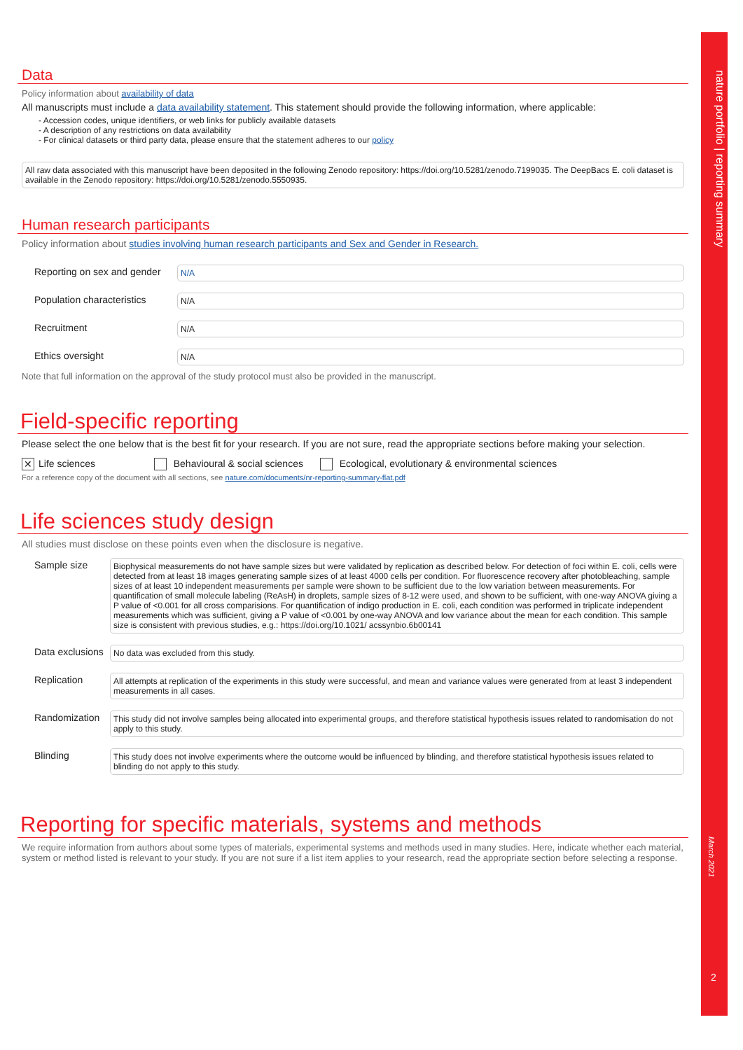nature portfolio | reporting summary
March 2021
2
Data
Policy information about availability of data
All manuscripts must include a data availability statement. This statement should provide the following information, where applicable:
- Accession codes, unique identifiers, or web links for publicly available datasets
- A description of any restrictions on data availability
- For clinical datasets or third party data, please ensure that the statement adheres to our policy
All raw data associated with this manuscript have been deposited in the following Zenodo repository: https://doi.org/10.5281/zenodo.7199035. The DeepBacs E. coli dataset is available in the Zenodo repository: https://doi.org/10.5281/zenodo.5550935.
Human research participants
Policy information about studies involving human research participants and Sex and Gender in Research.
Reporting on sex and gender
N/A
Population characteristics
N/A
Recruitment
N/A
Ethics oversight
N/A
Note that full information on the approval of the study protocol must also be provided in the manuscript.
Field-specific reporting
Please select the one below that is the best fit for your research. If you are not sure, read the appropriate sections before making your selection.
✕ Life sciences Behavioural & social sciences Ecological, evolutionary & environmental sciences
For a reference copy of the document with all sections, see nature.com/documents/nr-reporting-summary-flat.pdf
Life sciences study design
All studies must disclose on these points even when the disclosure is negative.
Sample size
Biophysical measurements do not have sample sizes but were validated by replication as described below. For detection of foci within E. coli, cells were detected from at least 18 images generating sample sizes of at least 4000 cells per condition. For fluorescence recovery after photobleaching, sample sizes of at least 10 independent measurements per sample were shown to be sufficient due to the low variation between measurements. For quantification of small molecule labeling (ReAsH) in droplets, sample sizes of 8-12 were used, and shown to be sufficient, with one-way ANOVA giving a P value of <0.001 for all cross comparisions. For quantification of indigo production in E. coli, each condition was performed in triplicate independent measurements which was sufficient, giving a P value of <0.001 by one-way ANOVA and low variance about the mean for each condition. This sample size is consistent with previous studies, e.g.: https://doi.org/10.1021/ acssynbio.6b00141
Data exclusions
No data was excluded from this study.
Replication
All attempts at replication of the experiments in this study were successful, and mean and variance values were generated from at least 3 independent measurements in all cases.
Randomization
This study did not involve samples being allocated into experimental groups, and therefore statistical hypothesis issues related to randomisation do not apply to this study.
Blinding
This study does not involve experiments where the outcome would be influenced by blinding, and therefore statistical hypothesis issues related to blinding do not apply to this study.
Reporting for specific materials, systems and methods
We require information from authors about some types of materials, experimental systems and methods used in many studies. Here, indicate whether each material, system or method listed is relevant to your study. If you are not sure if a list item applies to your research, read the appropriate section before selecting a response.